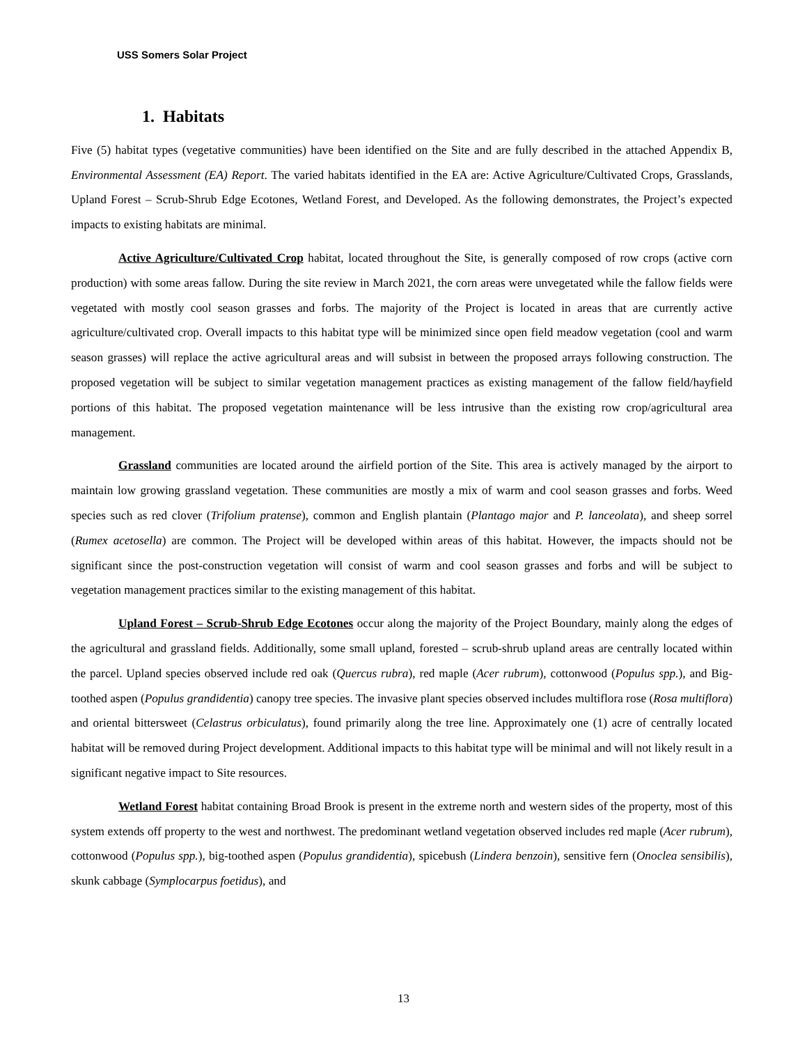USS Somers Solar Project
1. Habitats
Five (5) habitat types (vegetative communities) have been identified on the Site and are fully described in the attached Appendix B, Environmental Assessment (EA) Report. The varied habitats identified in the EA are: Active Agriculture/Cultivated Crops, Grasslands, Upland Forest – Scrub-Shrub Edge Ecotones, Wetland Forest, and Developed. As the following demonstrates, the Project’s expected impacts to existing habitats are minimal.
Active Agriculture/Cultivated Crop habitat, located throughout the Site, is generally composed of row crops (active corn production) with some areas fallow. During the site review in March 2021, the corn areas were unvegetated while the fallow fields were vegetated with mostly cool season grasses and forbs. The majority of the Project is located in areas that are currently active agriculture/cultivated crop. Overall impacts to this habitat type will be minimized since open field meadow vegetation (cool and warm season grasses) will replace the active agricultural areas and will subsist in between the proposed arrays following construction. The proposed vegetation will be subject to similar vegetation management practices as existing management of the fallow field/hayfield portions of this habitat. The proposed vegetation maintenance will be less intrusive than the existing row crop/agricultural area management.
Grassland communities are located around the airfield portion of the Site. This area is actively managed by the airport to maintain low growing grassland vegetation. These communities are mostly a mix of warm and cool season grasses and forbs. Weed species such as red clover (Trifolium pratense), common and English plantain (Plantago major and P. lanceolata), and sheep sorrel (Rumex acetosella) are common. The Project will be developed within areas of this habitat. However, the impacts should not be significant since the post-construction vegetation will consist of warm and cool season grasses and forbs and will be subject to vegetation management practices similar to the existing management of this habitat.
Upland Forest – Scrub-Shrub Edge Ecotones occur along the majority of the Project Boundary, mainly along the edges of the agricultural and grassland fields. Additionally, some small upland, forested – scrub-shrub upland areas are centrally located within the parcel. Upland species observed include red oak (Quercus rubra), red maple (Acer rubrum), cottonwood (Populus spp.), and Big-toothed aspen (Populus grandidentia) canopy tree species. The invasive plant species observed includes multiflora rose (Rosa multiflora) and oriental bittersweet (Celastrus orbiculatus), found primarily along the tree line. Approximately one (1) acre of centrally located habitat will be removed during Project development. Additional impacts to this habitat type will be minimal and will not likely result in a significant negative impact to Site resources.
Wetland Forest habitat containing Broad Brook is present in the extreme north and western sides of the property, most of this system extends off property to the west and northwest. The predominant wetland vegetation observed includes red maple (Acer rubrum), cottonwood (Populus spp.), big-toothed aspen (Populus grandidentia), spicebush (Lindera benzoin), sensitive fern (Onoclea sensibilis), skunk cabbage (Symplocarpus foetidus), and
13